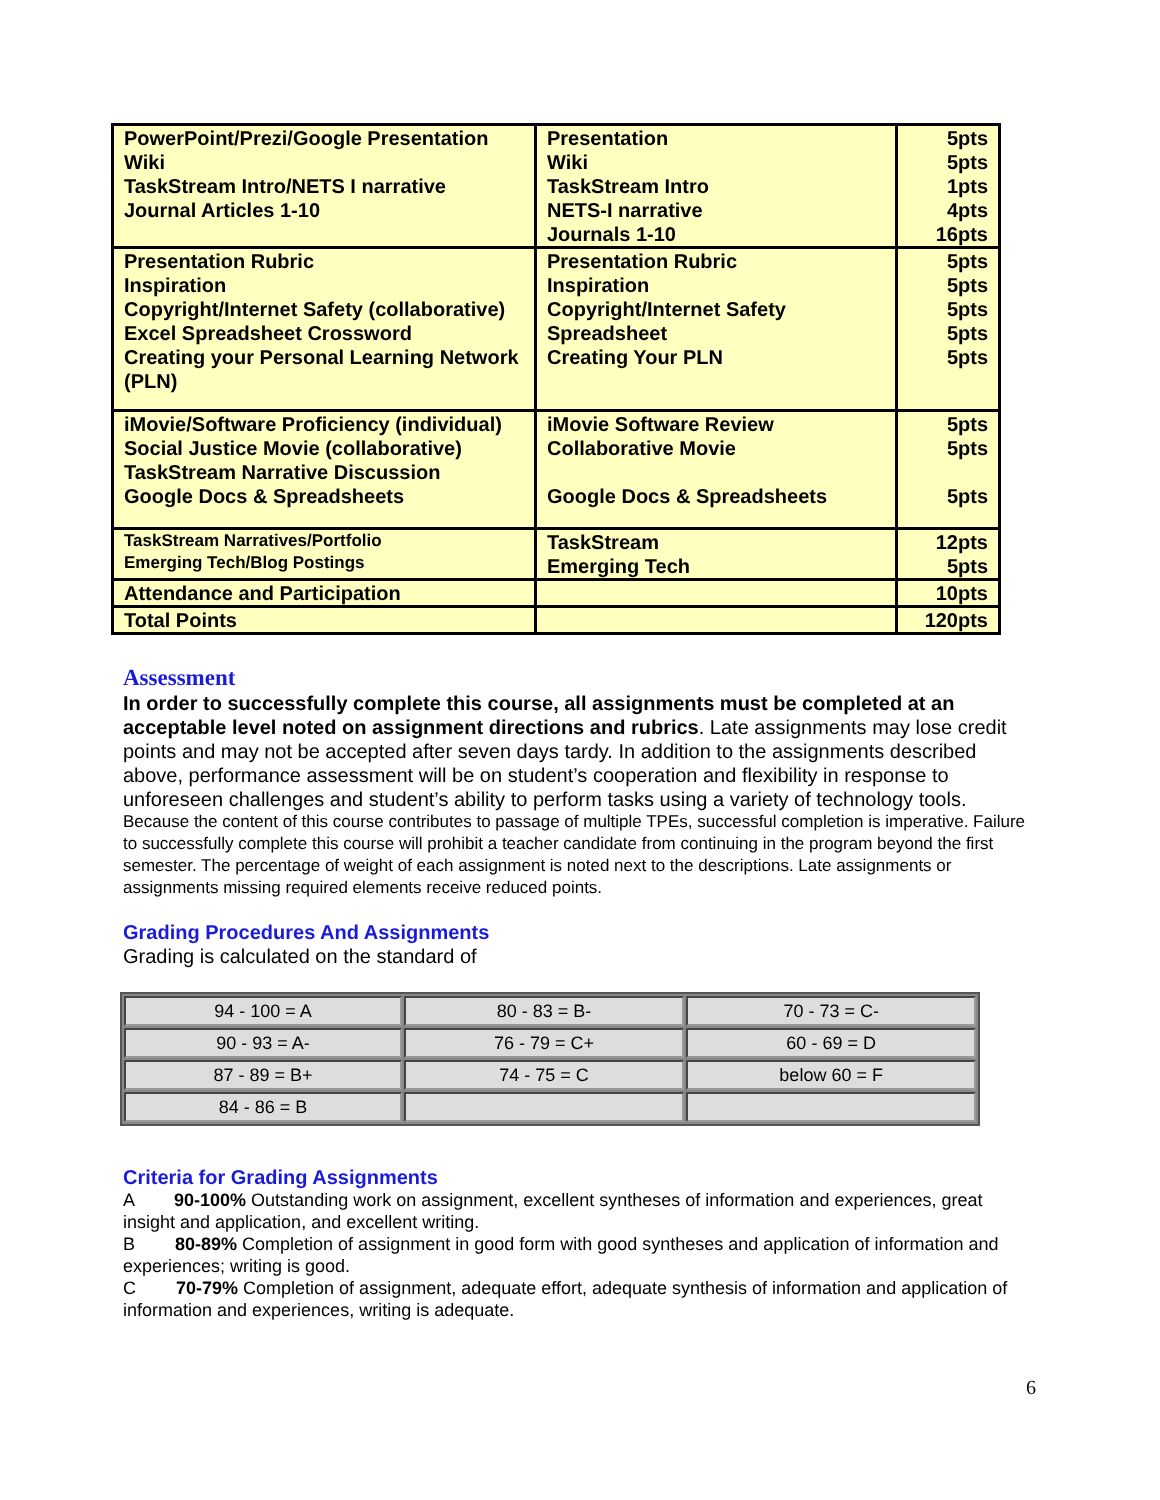| PowerPoint/Prezi/Google Presentation Wiki TaskStream Intro/NETS I narrative Journal Articles 1-10 | Presentation Wiki TaskStream Intro NETS-I narrative Journals 1-10 | 5pts 5pts 1pts 4pts 16pts |
| Presentation Rubric Inspiration Copyright/Internet Safety (collaborative) Excel Spreadsheet Crossword Creating your Personal Learning Network (PLN) | Presentation Rubric Inspiration Copyright/Internet Safety Spreadsheet Creating Your PLN | 5pts 5pts 5pts 5pts 5pts |
| iMovie/Software Proficiency (individual) Social Justice Movie (collaborative) TaskStream Narrative Discussion Google Docs & Spreadsheets | iMovie Software Review Collaborative Movie Google Docs & Spreadsheets | 5pts 5pts 5pts |
| TaskStream Narratives/Portfolio Emerging Tech/Blog Postings | TaskStream Emerging Tech | 12pts 5pts |
| Attendance and Participation | | 10pts |
| Total Points | | 120pts |
Assessment
In order to successfully complete this course, all assignments must be completed at an acceptable level noted on assignment directions and rubrics. Late assignments may lose credit points and may not be accepted after seven days tardy. In addition to the assignments described above, performance assessment will be on student’s cooperation and flexibility in response to unforeseen challenges and student’s ability to perform tasks using a variety of technology tools.
Because the content of this course contributes to passage of multiple TPEs, successful completion is imperative. Failure to successfully complete this course will prohibit a teacher candidate from continuing in the program beyond the first semester. The percentage of weight of each assignment is noted next to the descriptions. Late assignments or assignments missing required elements receive reduced points.
Grading Procedures And Assignments
Grading is calculated on the standard of
| 94 - 100 = A | 80 - 83 = B- | 70 - 73 = C- |
| 90 - 93 = A- | 76 - 79 = C+ | 60 - 69 = D |
| 87 - 89 = B+ | 74 - 75 = C | below 60 = F |
| 84 - 86 = B | | |
Criteria for Grading Assignments
A 90-100% Outstanding work on assignment, excellent syntheses of information and experiences, great insight and application, and excellent writing.
B 80-89% Completion of assignment in good form with good syntheses and application of information and experiences; writing is good.
C 70-79% Completion of assignment, adequate effort, adequate synthesis of information and application of information and experiences, writing is adequate.
6